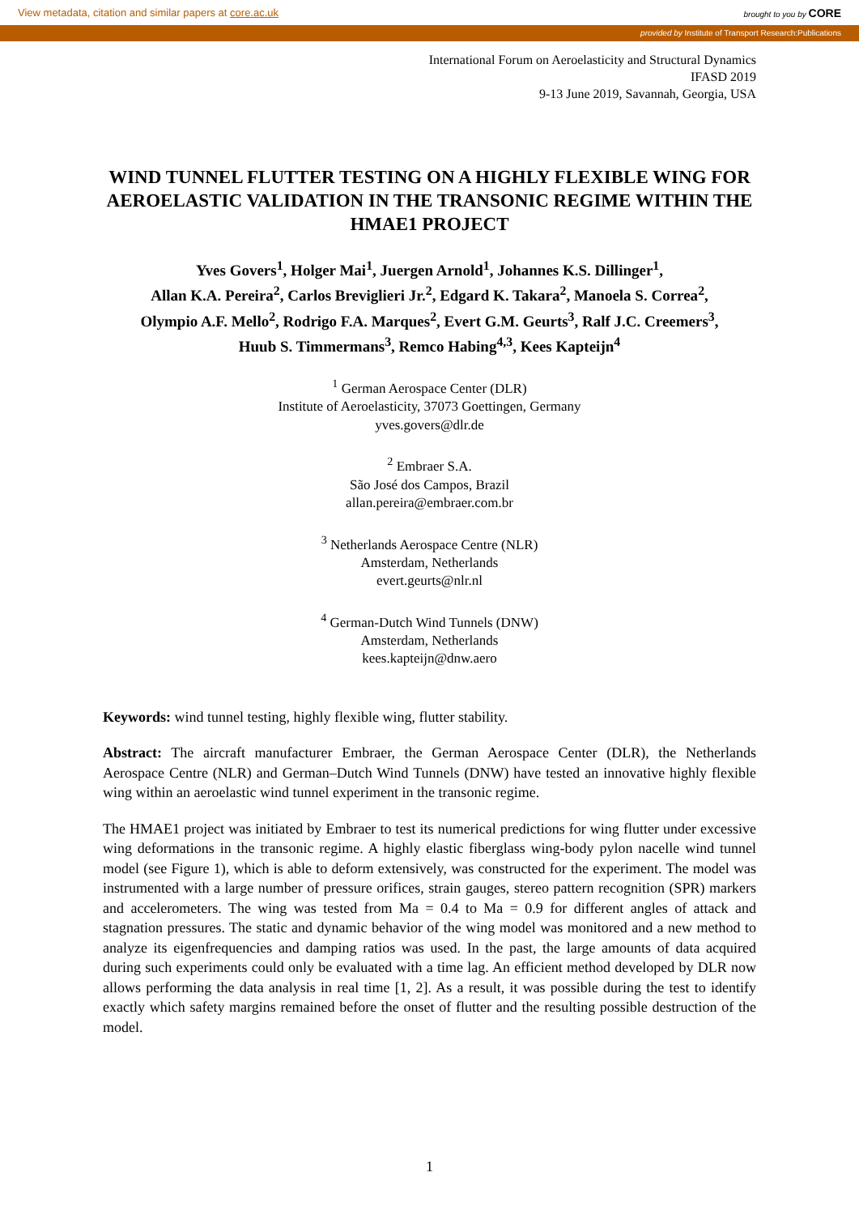View metadata, citation and similar papers at core.ac.uk brought to you by CORE
provided by Institute of Transport Research:Publications
International Forum on Aeroelasticity and Structural Dynamics
IFASD 2019
9-13 June 2019, Savannah, Georgia, USA
WIND TUNNEL FLUTTER TESTING ON A HIGHLY FLEXIBLE WING FOR AEROELASTIC VALIDATION IN THE TRANSONIC REGIME WITHIN THE HMAE1 PROJECT
Yves Govers<sup>1</sup>, Holger Mai<sup>1</sup>, Juergen Arnold<sup>1</sup>, Johannes K.S. Dillinger<sup>1</sup>,
Allan K.A. Pereira<sup>2</sup>, Carlos Breviglieri Jr.<sup>2</sup>, Edgard K. Takara<sup>2</sup>, Manoela S. Correa<sup>2</sup>,
Olympio A.F. Mello<sup>2</sup>, Rodrigo F.A. Marques<sup>2</sup>, Evert G.M. Geurts<sup>3</sup>, Ralf J.C. Creemers<sup>3</sup>,
Huub S. Timmermans<sup>3</sup>, Remco Habing<sup>4,3</sup>, Kees Kapteijn<sup>4</sup>
<sup>1</sup> German Aerospace Center (DLR)
Institute of Aeroelasticity, 37073 Goettingen, Germany
yves.govers@dlr.de
<sup>2</sup> Embraer S.A.
São José dos Campos, Brazil
allan.pereira@embraer.com.br
<sup>3</sup> Netherlands Aerospace Centre (NLR)
Amsterdam, Netherlands
evert.geurts@nlr.nl
<sup>4</sup> German-Dutch Wind Tunnels (DNW)
Amsterdam, Netherlands
kees.kapteijn@dnw.aero
Keywords: wind tunnel testing, highly flexible wing, flutter stability.
Abstract: The aircraft manufacturer Embraer, the German Aerospace Center (DLR), the Netherlands Aerospace Centre (NLR) and German–Dutch Wind Tunnels (DNW) have tested an innovative highly flexible wing within an aeroelastic wind tunnel experiment in the transonic regime.
The HMAE1 project was initiated by Embraer to test its numerical predictions for wing flutter under excessive wing deformations in the transonic regime. A highly elastic fiberglass wing-body pylon nacelle wind tunnel model (see Figure 1), which is able to deform extensively, was constructed for the experiment. The model was instrumented with a large number of pressure orifices, strain gauges, stereo pattern recognition (SPR) markers and accelerometers. The wing was tested from Ma = 0.4 to Ma = 0.9 for different angles of attack and stagnation pressures. The static and dynamic behavior of the wing model was monitored and a new method to analyze its eigenfrequencies and damping ratios was used. In the past, the large amounts of data acquired during such experiments could only be evaluated with a time lag. An efficient method developed by DLR now allows performing the data analysis in real time [1, 2]. As a result, it was possible during the test to identify exactly which safety margins remained before the onset of flutter and the resulting possible destruction of the model.
1